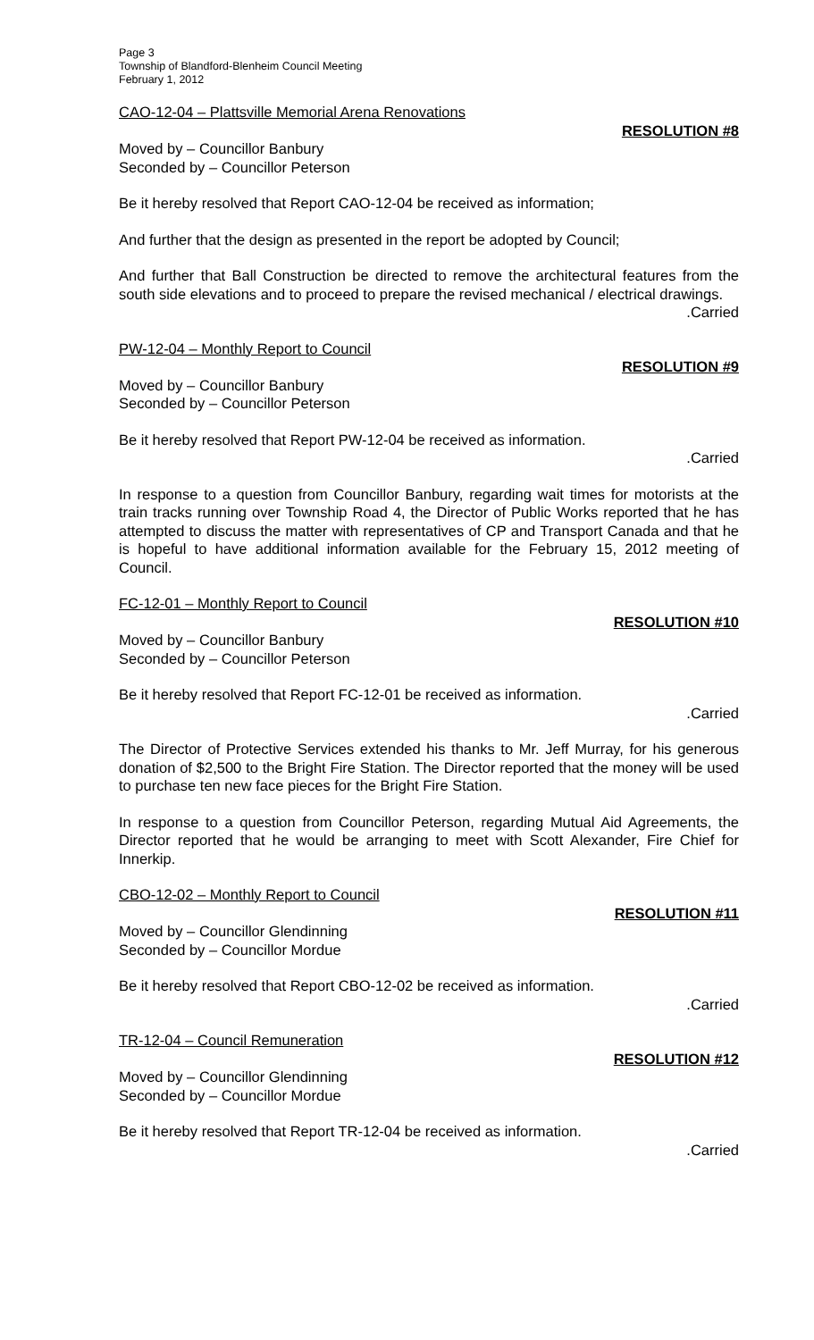Page 3
Township of Blandford-Blenheim Council Meeting
February 1, 2012
CAO-12-04 – Plattsville Memorial Arena Renovations
RESOLUTION #8
Moved by – Councillor Banbury
Seconded by – Councillor Peterson
Be it hereby resolved that Report CAO-12-04 be received as information;
And further that the design as presented in the report be adopted by Council;
And further that Ball Construction be directed to remove the architectural features from the south side elevations and to proceed to prepare the revised mechanical / electrical drawings.
.Carried
PW-12-04 – Monthly Report to Council
RESOLUTION #9
Moved by – Councillor Banbury
Seconded by – Councillor Peterson
Be it hereby resolved that Report PW-12-04 be received as information.
.Carried
In response to a question from Councillor Banbury, regarding wait times for motorists at the train tracks running over Township Road 4, the Director of Public Works reported that he has attempted to discuss the matter with representatives of CP and Transport Canada and that he is hopeful to have additional information available for the February 15, 2012 meeting of Council.
FC-12-01 – Monthly Report to Council
RESOLUTION #10
Moved by – Councillor Banbury
Seconded by – Councillor Peterson
Be it hereby resolved that Report FC-12-01 be received as information.
.Carried
The Director of Protective Services extended his thanks to Mr. Jeff Murray, for his generous donation of $2,500 to the Bright Fire Station. The Director reported that the money will be used to purchase ten new face pieces for the Bright Fire Station.
In response to a question from Councillor Peterson, regarding Mutual Aid Agreements, the Director reported that he would be arranging to meet with Scott Alexander, Fire Chief for Innerkip.
CBO-12-02 – Monthly Report to Council
RESOLUTION #11
Moved by – Councillor Glendinning
Seconded by – Councillor Mordue
Be it hereby resolved that Report CBO-12-02 be received as information.
.Carried
TR-12-04 – Council Remuneration
RESOLUTION #12
Moved by – Councillor Glendinning
Seconded by – Councillor Mordue
Be it hereby resolved that Report TR-12-04 be received as information.
.Carried